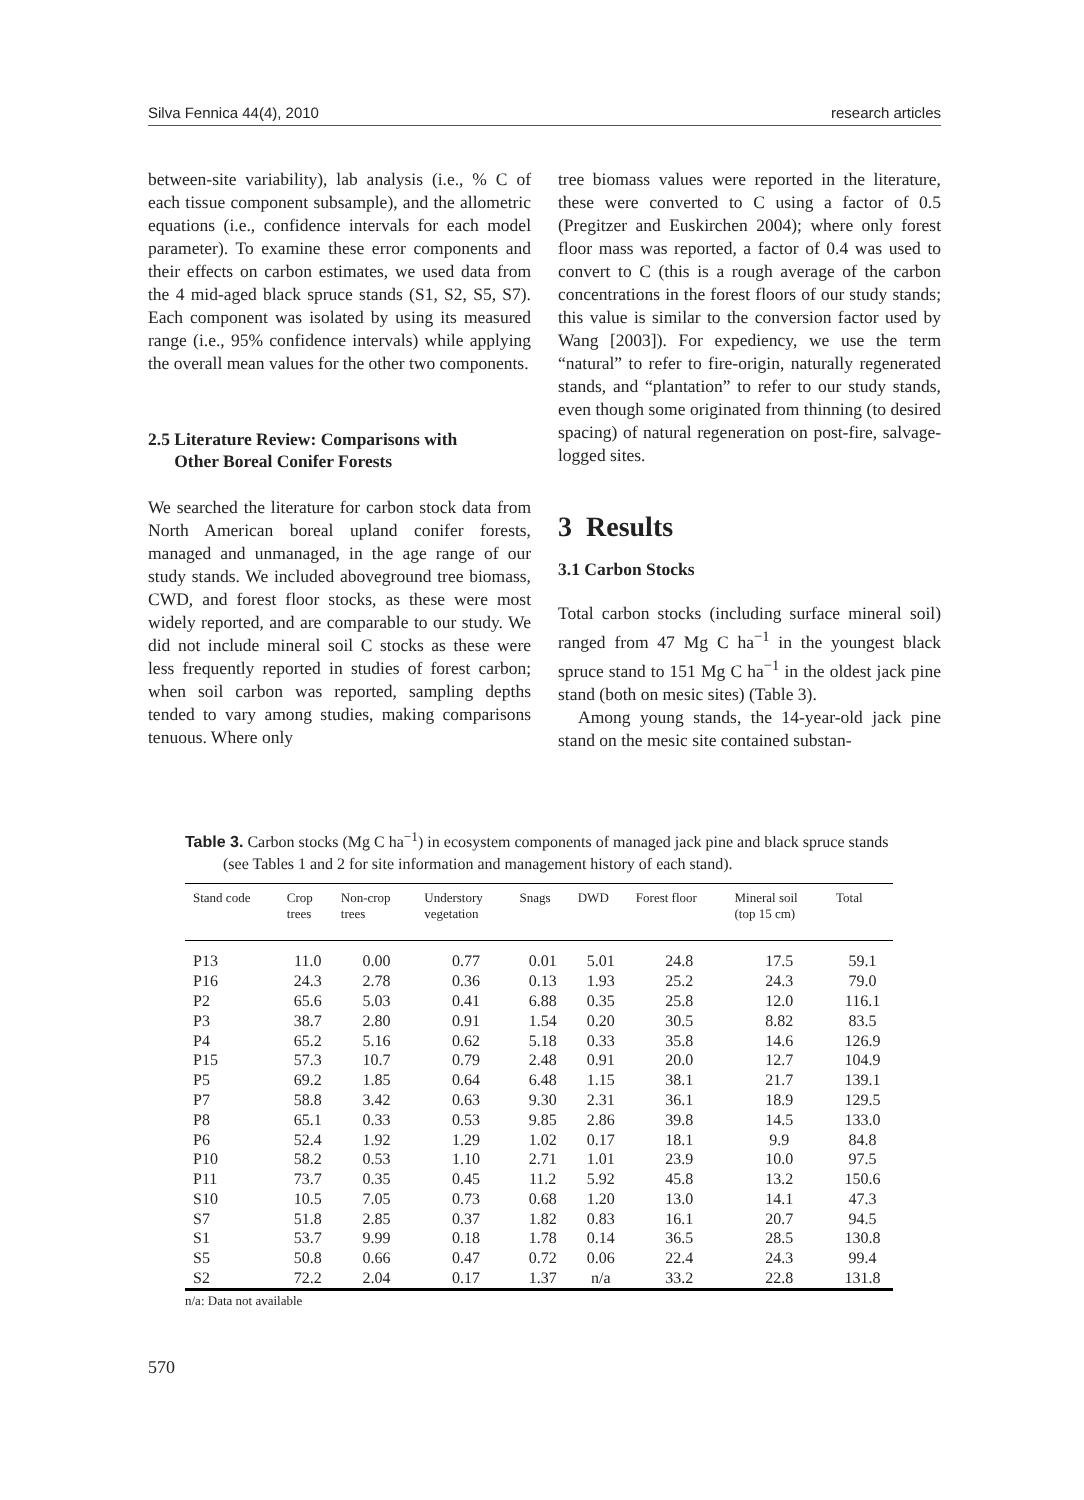Silva Fennica 44(4), 2010 research articles
between-site variability), lab analysis (i.e., % C of each tissue component subsample), and the allometric equations (i.e., confidence intervals for each model parameter). To examine these error components and their effects on carbon estimates, we used data from the 4 mid-aged black spruce stands (S1, S2, S5, S7). Each component was isolated by using its measured range (i.e., 95% confidence intervals) while applying the overall mean values for the other two components.
2.5 Literature Review: Comparisons with
Other Boreal Conifer Forests
We searched the literature for carbon stock data from North American boreal upland conifer forests, managed and unmanaged, in the age range of our study stands. We included aboveground tree biomass, CWD, and forest floor stocks, as these were most widely reported, and are comparable to our study. We did not include mineral soil C stocks as these were less frequently reported in studies of forest carbon; when soil carbon was reported, sampling depths tended to vary among studies, making comparisons tenuous. Where only
tree biomass values were reported in the literature, these were converted to C using a factor of 0.5 (Pregitzer and Euskirchen 2004); where only forest floor mass was reported, a factor of 0.4 was used to convert to C (this is a rough average of the carbon concentrations in the forest floors of our study stands; this value is similar to the conversion factor used by Wang [2003]). For expediency, we use the term “natural” to refer to fire-origin, naturally regenerated stands, and “plantation” to refer to our study stands, even though some originated from thinning (to desired spacing) of natural regeneration on post-fire, salvage-logged sites.
3 Results
3.1 Carbon Stocks
Total carbon stocks (including surface mineral soil) ranged from 47 Mg C ha<sup>−1</sup> in the youngest black spruce stand to 151 Mg C ha<sup>−1</sup> in the oldest jack pine stand (both on mesic sites) (Table 3).
Among young stands, the 14-year-old jack pine stand on the mesic site contained substan-
Table 3. Carbon stocks (Mg C ha<sup>−1</sup>) in ecosystem components of managed jack pine and black spruce stands (see Tables 1 and 2 for site information and management history of each stand).
| Stand code | Crop trees | Non-crop trees | Understory vegetation | Snags | DWD | Forest floor | Mineral soil (top 15 cm) | Total |
| --- | --- | --- | --- | --- | --- | --- | --- | --- |
| P13 | 11.0 | 0.00 | 0.77 | 0.01 | 5.01 | 24.8 | 17.5 | 59.1 |
| P16 | 24.3 | 2.78 | 0.36 | 0.13 | 1.93 | 25.2 | 24.3 | 79.0 |
| P2 | 65.6 | 5.03 | 0.41 | 6.88 | 0.35 | 25.8 | 12.0 | 116.1 |
| P3 | 38.7 | 2.80 | 0.91 | 1.54 | 0.20 | 30.5 | 8.82 | 83.5 |
| P4 | 65.2 | 5.16 | 0.62 | 5.18 | 0.33 | 35.8 | 14.6 | 126.9 |
| P15 | 57.3 | 10.7 | 0.79 | 2.48 | 0.91 | 20.0 | 12.7 | 104.9 |
| P5 | 69.2 | 1.85 | 0.64 | 6.48 | 1.15 | 38.1 | 21.7 | 139.1 |
| P7 | 58.8 | 3.42 | 0.63 | 9.30 | 2.31 | 36.1 | 18.9 | 129.5 |
| P8 | 65.1 | 0.33 | 0.53 | 9.85 | 2.86 | 39.8 | 14.5 | 133.0 |
| P6 | 52.4 | 1.92 | 1.29 | 1.02 | 0.17 | 18.1 | 9.9 | 84.8 |
| P10 | 58.2 | 0.53 | 1.10 | 2.71 | 1.01 | 23.9 | 10.0 | 97.5 |
| P11 | 73.7 | 0.35 | 0.45 | 11.2 | 5.92 | 45.8 | 13.2 | 150.6 |
| S10 | 10.5 | 7.05 | 0.73 | 0.68 | 1.20 | 13.0 | 14.1 | 47.3 |
| S7 | 51.8 | 2.85 | 0.37 | 1.82 | 0.83 | 16.1 | 20.7 | 94.5 |
| S1 | 53.7 | 9.99 | 0.18 | 1.78 | 0.14 | 36.5 | 28.5 | 130.8 |
| S5 | 50.8 | 0.66 | 0.47 | 0.72 | 0.06 | 22.4 | 24.3 | 99.4 |
| S2 | 72.2 | 2.04 | 0.17 | 1.37 | n/a | 33.2 | 22.8 | 131.8 |
n/a: Data not available
570